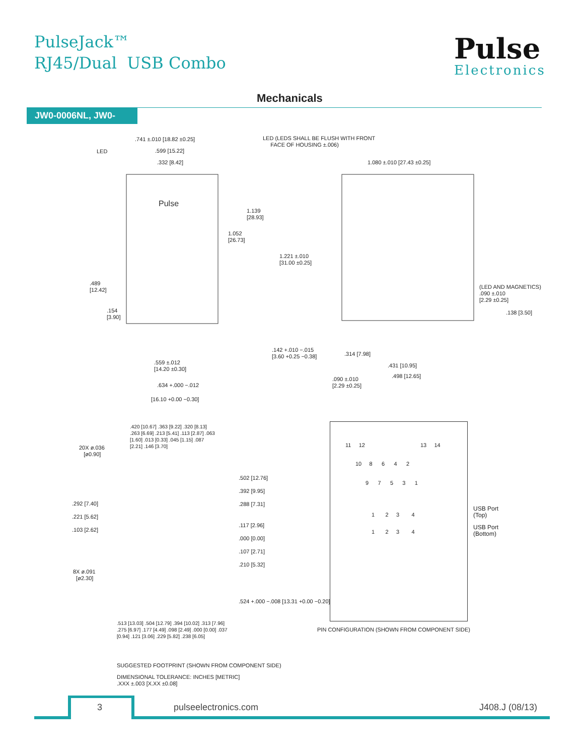PulseJack™
RJ45/Dual USB Combo
Pulse
Electronics
Mechanicals
JW0-0006NL, JW0-0009NL
Pulse
.741 ±.010 [18.82 ±0.25]
LED .599 [15.22]
.332 [8.42]
LED (LEDS SHALL BE FLUSH WITH FRONT
FACE OF HOUSING ±.006)
1.080 ±.010 [27.43 ±0.25]
1.139
[28.93]
1.052
[26.73]
1.221 ±.010
[31.00 ±0.25]
.489
[12.42]
.154
[3.90]
(LED AND MAGNETICS)
.090 ±.010
[2.29 ±0.25]
.138 [3.50]
.142 +.010 −.015
[3.60 +0.25 −0.38]
.314 [7.98]
.431 [10.95]
.498 [12.65]
.090 ±.010
[2.29 ±0.25]
.559 ±.012
[14.20 ±0.30]
.634 +.000 −.012
[16.10 +0.00 −0.30]
.420 [10.67] .363 [9.22] .320 [8.13] .263 [6.69] .213 [5.41] .113 [2.87] .063 [1.60] .013 [0.33] .045 [1.15] .087 [2.21] .146 [3.70]
20X ø.036
[ø0.90]
.502 [12.76]
.392 [9.95]
.288 [7.31]
.292 [7.40]
.221 [5.62]
.103 [2.62]
.117 [2.96]
.000 [0.00]
.107 [2.71]
.210 [5.32]
8X ø.091
[ø2.30]
.524 +.000 −.008 [13.31 +0.00 −0.20]
.513 [13.03] .504 [12.79] .394 [10.02] .313 [7.96] .275 [6.97] .177 [4.49] .098 [2.49] .000 [0.00] .037 [0.94] .121 [3.06] .229 [5.82] .238 [6.05]
SUGGESTED FOOTPRINT (SHOWN FROM COMPONENT SIDE)
DIMENSIONAL TOLERANCE: INCHES [METRIC]
.XXX ±.003 [X.XX ±0.08]
11 12 13 14
10 8 6 4 2
9 7 5 3 1
1 2 3 4
1 2 3 4
USB Port
(Top)
USB Port
(Bottom)
PIN CONFIGURATION (SHOWN FROM COMPONENT SIDE)
3 pulseelectronics.com J408.J (08/13)